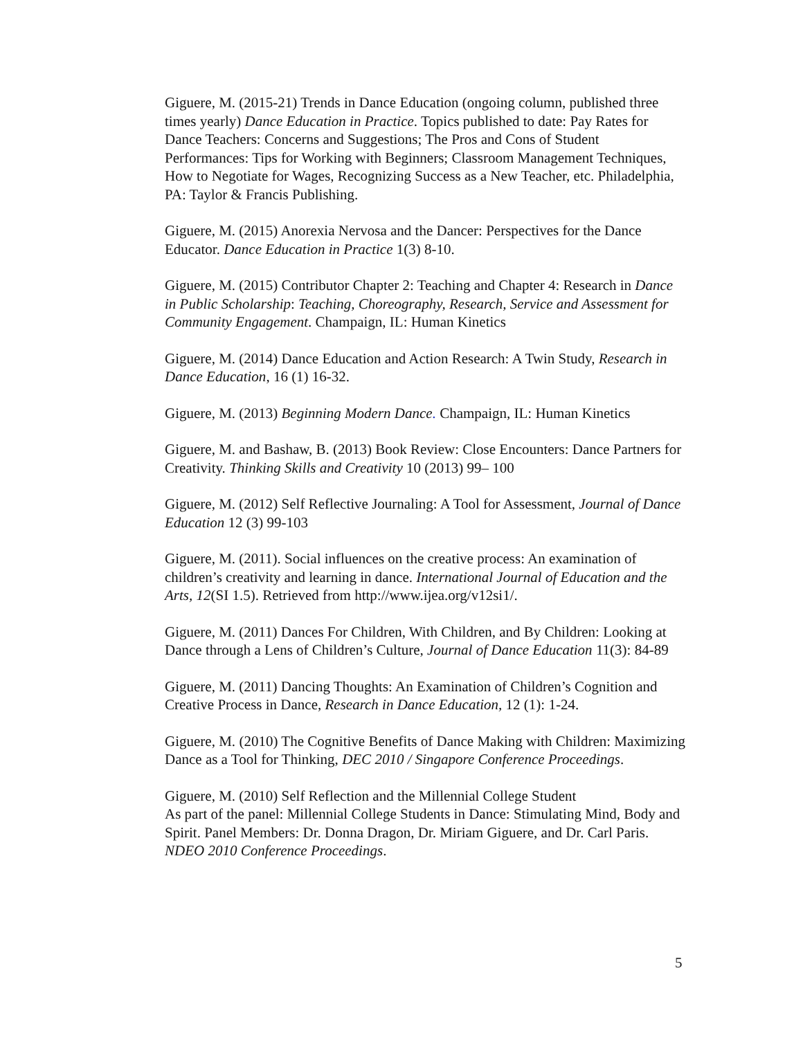Giguere, M. (2015-21) Trends in Dance Education (ongoing column, published three times yearly) Dance Education in Practice. Topics published to date: Pay Rates for Dance Teachers: Concerns and Suggestions; The Pros and Cons of Student Performances: Tips for Working with Beginners; Classroom Management Techniques, How to Negotiate for Wages, Recognizing Success as a New Teacher, etc. Philadelphia, PA: Taylor & Francis Publishing.
Giguere, M. (2015) Anorexia Nervosa and the Dancer: Perspectives for the Dance Educator. Dance Education in Practice 1(3) 8-10.
Giguere, M. (2015) Contributor Chapter 2: Teaching and Chapter 4: Research in Dance in Public Scholarship: Teaching, Choreography, Research, Service and Assessment for Community Engagement. Champaign, IL: Human Kinetics
Giguere, M. (2014) Dance Education and Action Research: A Twin Study, Research in Dance Education, 16 (1) 16-32.
Giguere, M. (2013) Beginning Modern Dance. Champaign, IL: Human Kinetics
Giguere, M. and Bashaw, B. (2013) Book Review: Close Encounters: Dance Partners for Creativity. Thinking Skills and Creativity 10 (2013) 99– 100
Giguere, M. (2012) Self Reflective Journaling: A Tool for Assessment, Journal of Dance Education 12 (3) 99-103
Giguere, M. (2011). Social influences on the creative process: An examination of children’s creativity and learning in dance. International Journal of Education and the Arts, 12(SI 1.5). Retrieved from http://www.ijea.org/v12si1/.
Giguere, M. (2011) Dances For Children, With Children, and By Children: Looking at Dance through a Lens of Children’s Culture, Journal of Dance Education 11(3): 84-89
Giguere, M. (2011) Dancing Thoughts: An Examination of Children’s Cognition and Creative Process in Dance, Research in Dance Education, 12 (1): 1-24.
Giguere, M. (2010) The Cognitive Benefits of Dance Making with Children: Maximizing Dance as a Tool for Thinking, DEC 2010 / Singapore Conference Proceedings.
Giguere, M. (2010) Self Reflection and the Millennial College Student
As part of the panel: Millennial College Students in Dance: Stimulating Mind, Body and Spirit. Panel Members: Dr. Donna Dragon, Dr. Miriam Giguere, and Dr. Carl Paris. NDEO 2010 Conference Proceedings.
5